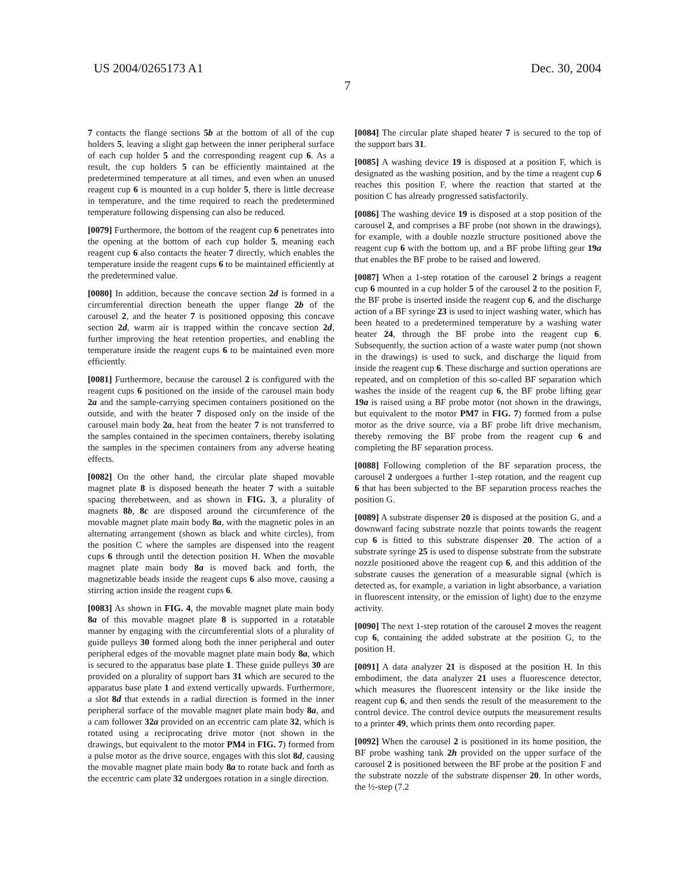US 2004/0265173 A1 Dec. 30, 2004
7
7 contacts the flange sections 5b at the bottom of all of the cup holders 5, leaving a slight gap between the inner peripheral surface of each cup holder 5 and the corresponding reagent cup 6. As a result, the cup holders 5 can be efficiently maintained at the predetermined temperature at all times, and even when an unused reagent cup 6 is mounted in a cup holder 5, there is little decrease in temperature, and the time required to reach the predetermined temperature following dispensing can also be reduced.
[0079] Furthermore, the bottom of the reagent cup 6 penetrates into the opening at the bottom of each cup holder 5, meaning each reagent cup 6 also contacts the heater 7 directly, which enables the temperature inside the reagent cups 6 to be maintained efficiently at the predetermined value.
[0080] In addition, because the concave section 2d is formed in a circumferential direction beneath the upper flange 2b of the carousel 2, and the heater 7 is positioned opposing this concave section 2d, warm air is trapped within the concave section 2d, further improving the heat retention properties, and enabling the temperature inside the reagent cups 6 to be maintained even more efficiently.
[0081] Furthermore, because the carousel 2 is configured with the reagent cups 6 positioned on the inside of the carousel main body 2a and the sample-carrying specimen containers positioned on the outside, and with the heater 7 disposed only on the inside of the carousel main body 2a, heat from the heater 7 is not transferred to the samples contained in the specimen containers, thereby isolating the samples in the specimen containers from any adverse heating effects.
[0082] On the other hand, the circular plate shaped movable magnet plate 8 is disposed beneath the heater 7 with a suitable spacing therebetween, and as shown in FIG. 3, a plurality of magnets 8b, 8c are disposed around the circumference of the movable magnet plate main body 8a, with the magnetic poles in an alternating arrangement (shown as black and white circles), from the position C where the samples are dispensed into the reagent cups 6 through until the detection position H. When the movable magnet plate main body 8a is moved back and forth, the magnetizable beads inside the reagent cups 6 also move, causing a stirring action inside the reagent cups 6.
[0083] As shown in FIG. 4, the movable magnet plate main body 8a of this movable magnet plate 8 is supported in a rotatable manner by engaging with the circumferential slots of a plurality of guide pulleys 30 formed along both the inner peripheral and outer peripheral edges of the movable magnet plate main body 8a, which is secured to the apparatus base plate 1. These guide pulleys 30 are provided on a plurality of support bars 31 which are secured to the apparatus base plate 1 and extend vertically upwards. Furthermore, a slot 8d that extends in a radial direction is formed in the inner peripheral surface of the movable magnet plate main body 8a, and a cam follower 32a provided on an eccentric cam plate 32, which is rotated using a reciprocating drive motor (not shown in the drawings, but equivalent to the motor PM4 in FIG. 7) formed from a pulse motor as the drive source, engages with this slot 8d, causing the movable magnet plate main body 8a to rotate back and forth as the eccentric cam plate 32 undergoes rotation in a single direction.
[0084] The circular plate shaped heater 7 is secured to the top of the support bars 31.
[0085] A washing device 19 is disposed at a position F, which is designated as the washing position, and by the time a reagent cup 6 reaches this position F, where the reaction that started at the position C has already progressed satisfactorily.
[0086] The washing device 19 is disposed at a stop position of the carousel 2, and comprises a BF probe (not shown in the drawings), for example, with a double nozzle structure positioned above the reagent cup 6 with the bottom up, and a BF probe lifting gear 19a that enables the BF probe to be raised and lowered.
[0087] When a 1-step rotation of the carousel 2 brings a reagent cup 6 mounted in a cup holder 5 of the carousel 2 to the position F, the BF probe is inserted inside the reagent cup 6, and the discharge action of a BF syringe 23 is used to inject washing water, which has been heated to a predetermined temperature by a washing water heater 24, through the BF probe into the reagent cup 6. Subsequently, the suction action of a waste water pump (not shown in the drawings) is used to suck, and discharge the liquid from inside the reagent cup 6. These discharge and suction operations are repeated, and on completion of this so-called BF separation which washes the inside of the reagent cup 6, the BF probe lifting gear 19a is raised using a BF probe motor (not shown in the drawings, but equivalent to the motor PM7 in FIG. 7) formed from a pulse motor as the drive source, via a BF probe lift drive mechanism, thereby removing the BF probe from the reagent cup 6 and completing the BF separation process.
[0088] Following completion of the BF separation process, the carousel 2 undergoes a further 1-step rotation, and the reagent cup 6 that has been subjected to the BF separation process reaches the position G.
[0089] A substrate dispenser 20 is disposed at the position G, and a downward facing substrate nozzle that points towards the reagent cup 6 is fitted to this substrate dispenser 20. The action of a substrate syringe 25 is used to dispense substrate from the substrate nozzle positioned above the reagent cup 6, and this addition of the substrate causes the generation of a measurable signal (which is detected as, for example, a variation in light absorbance, a variation in fluorescent intensity, or the emission of light) due to the enzyme activity.
[0090] The next 1-step rotation of the carousel 2 moves the reagent cup 6, containing the added substrate at the position G, to the position H.
[0091] A data analyzer 21 is disposed at the position H. In this embodiment, the data analyzer 21 uses a fluorescence detector, which measures the fluorescent intensity or the like inside the reagent cup 6, and then sends the result of the measurement to the control device. The control device outputs the measurement results to a printer 49, which prints them onto recording paper.
[0092] When the carousel 2 is positioned in its home position, the BF probe washing tank 2h provided on the upper surface of the carousel 2 is positioned between the BF probe at the position F and the substrate nozzle of the substrate dispenser 20. In other words, the ½-step (7.2